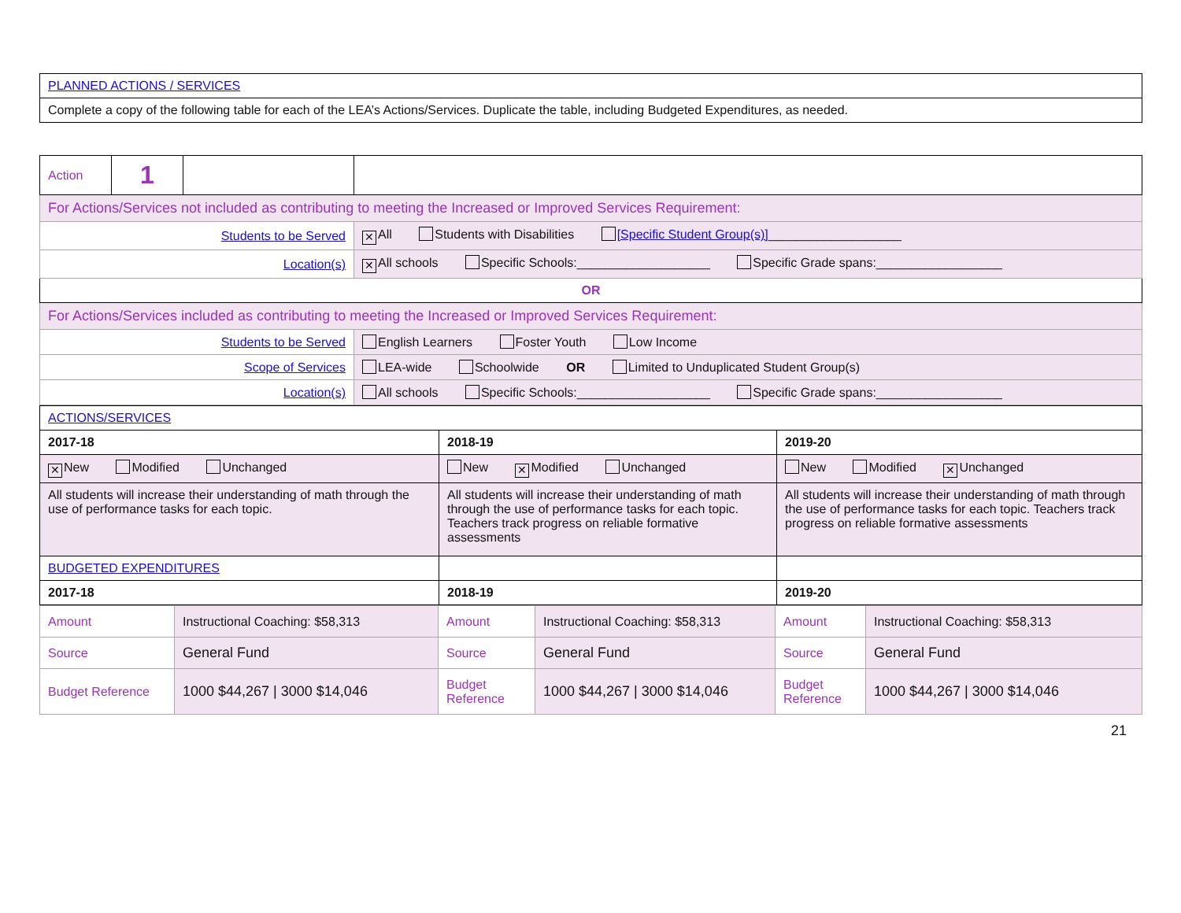| PLANNED ACTIONS / SERVICES |
| Complete a copy of the following table for each of the LEA’s Actions/Services. Duplicate the table, including Budgeted Expenditures, as needed. |
| Action | 1 | | | |
| For Actions/Services not included as contributing to meeting the Increased or Improved Services Requirement: | | | | |
| Students to be Served | | | ✕ All Students with Disabilities [Specific Student Group(s)] ___________________ | |
| Location(s) | | | ✕ All schools Specific Schools:___________________ Specific Grade spans:__________________ | |
| OR | | | | |
| For Actions/Services included as contributing to meeting the Increased or Improved Services Requirement: | | | | |
| Students to be Served | | | English Learners Foster Youth Low Income | |
| Scope of Services | | | | LEA-wide Schoolwide OR Limited to Unduplicated Student Group(s) |
| Location(s) | | | All schools Specific Schools:___________________ Specific Grade spans:__________________ | |
| ACTIONS/SERVICES | | |
| 2017-18 | 2018-19 | 2019-20 |
| ✕ New Modified Unchanged | New ✕ Modified Unchanged | New Modified ✕ Unchanged |
| All students will increase their understanding of math through the use of performance tasks for each topic. | All students will increase their understanding of math through the use of performance tasks for each topic. Teachers track progress on reliable formative assessments | All students will increase their understanding of math through the use of performance tasks for each topic. Teachers track progress on reliable formative assessments |
| BUDGETED EXPENDITURES | | |
| 2017-18 | 2018-19 | 2019-20 |
| Amount | Instructional Coaching: $58,313 | Amount | Instructional Coaching: $58,313 | Amount | Instructional Coaching: $58,313 |
| Source | General Fund | Source | General Fund | Source | General Fund |
| Budget Reference | 1000 $44,267 / 3000 $14,046 | Budget Reference | 1000 $44,267 / 3000 $14,046 | Budget Reference | 1000 $44,267 / 3000 $14,046 |
21